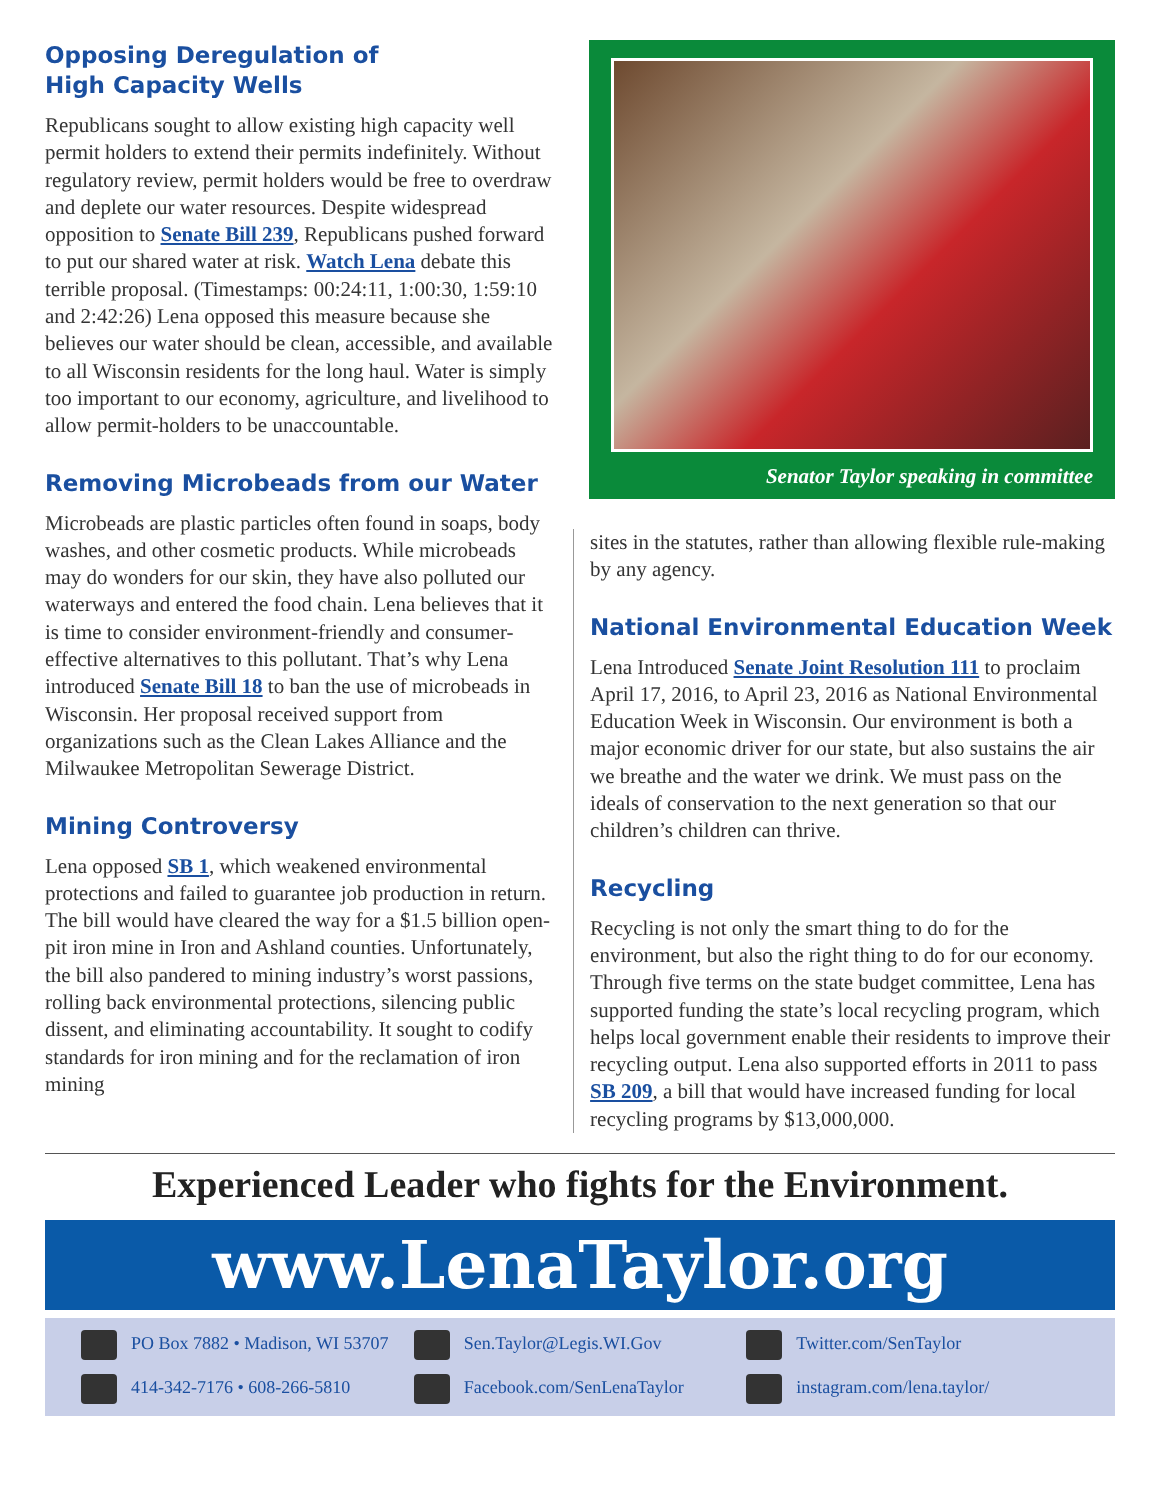Opposing Deregulation of
High Capacity Wells
Republicans sought to allow existing high capacity well permit holders to extend their permits indefinitely. Without regulatory review, permit holders would be free to overdraw and deplete our water resources. Despite widespread opposition to Senate Bill 239, Republicans pushed forward to put our shared water at risk. Watch Lena debate this terrible proposal. (Timestamps: 00:24:11, 1:00:30, 1:59:10 and 2:42:26) Lena opposed this measure because she believes our water should be clean, accessible, and available to all Wisconsin residents for the long haul. Water is simply too important to our economy, agriculture, and livelihood to allow permit-holders to be unaccountable.
Removing Microbeads from our Water
Microbeads are plastic particles often found in soaps, body washes, and other cosmetic products. While microbeads may do wonders for our skin, they have also polluted our waterways and entered the food chain. Lena believes that it is time to consider environment-friendly and consumer-effective alternatives to this pollutant. That’s why Lena introduced Senate Bill 18 to ban the use of microbeads in Wisconsin. Her proposal received support from organizations such as the Clean Lakes Alliance and the Milwaukee Metropolitan Sewerage District.
Mining Controversy
Lena opposed SB 1, which weakened environmental protections and failed to guarantee job production in return. The bill would have cleared the way for a $1.5 billion open-pit iron mine in Iron and Ashland counties. Unfortunately, the bill also pandered to mining industry’s worst passions, rolling back environmental protections, silencing public dissent, and eliminating accountability. It sought to codify standards for iron mining and for the reclamation of iron mining
Senator Taylor speaking in committee
sites in the statutes, rather than allowing flexible rule-making by any agency.
National Environmental Education Week
Lena Introduced Senate Joint Resolution 111 to proclaim April 17, 2016, to April 23, 2016 as National Environmental Education Week in Wisconsin. Our environment is both a major economic driver for our state, but also sustains the air we breathe and the water we drink. We must pass on the ideals of conservation to the next generation so that our children’s children can thrive.
Recycling
Recycling is not only the smart thing to do for the environment, but also the right thing to do for our economy. Through five terms on the state budget committee, Lena has supported funding the state’s local recycling program, which helps local government enable their residents to improve their recycling output. Lena also supported efforts in 2011 to pass SB 209, a bill that would have increased funding for local recycling programs by $13,000,000.
Experienced Leader who fights for the Environment.
www.LenaTaylor.org
PO Box 7882 • Madison, WI 53707
Sen.Taylor@Legis.WI.Gov
Twitter.com/SenTaylor
414-342-7176 • 608-266-5810
Facebook.com/SenLenaTaylor
instagram.com/lena.taylor/